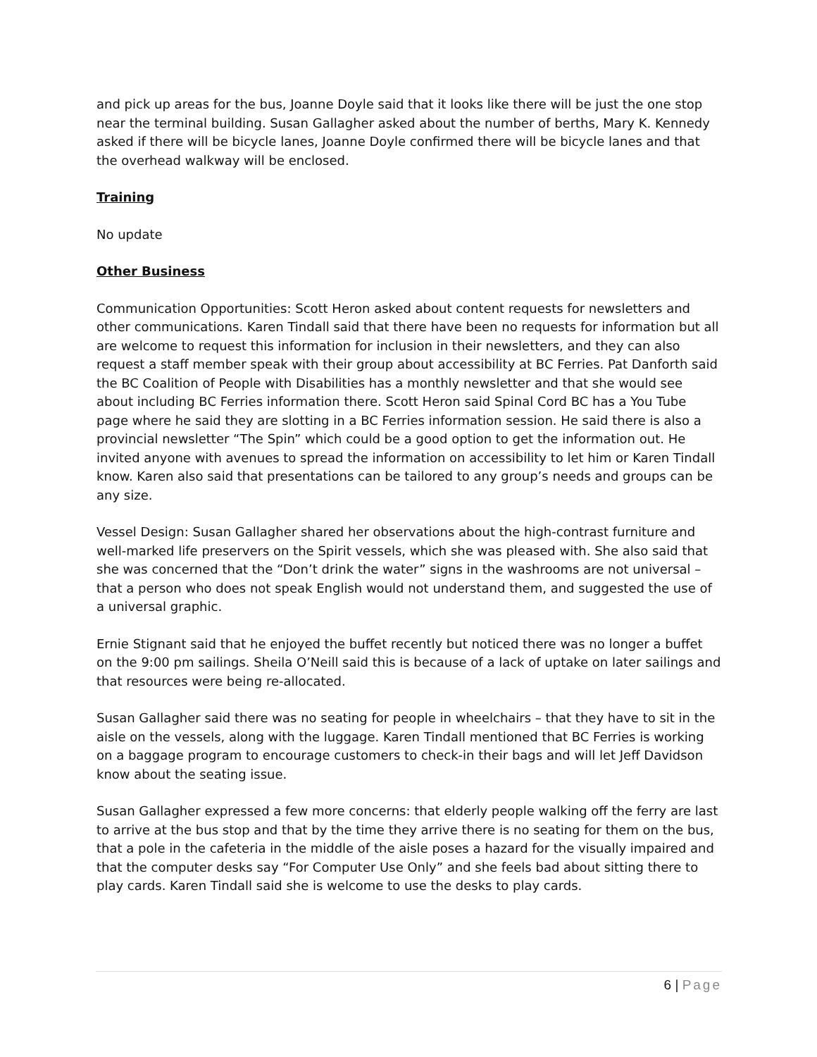and pick up areas for the bus, Joanne Doyle said that it looks like there will be just the one stop near the terminal building. Susan Gallagher asked about the number of berths, Mary K. Kennedy asked if there will be bicycle lanes, Joanne Doyle confirmed there will be bicycle lanes and that the overhead walkway will be enclosed.
Training
No update
Other Business
Communication Opportunities: Scott Heron asked about content requests for newsletters and other communications. Karen Tindall said that there have been no requests for information but all are welcome to request this information for inclusion in their newsletters, and they can also request a staff member speak with their group about accessibility at BC Ferries. Pat Danforth said the BC Coalition of People with Disabilities has a monthly newsletter and that she would see about including BC Ferries information there. Scott Heron said Spinal Cord BC has a You Tube page where he said they are slotting in a BC Ferries information session. He said there is also a provincial newsletter “The Spin” which could be a good option to get the information out. He invited anyone with avenues to spread the information on accessibility to let him or Karen Tindall know. Karen also said that presentations can be tailored to any group’s needs and groups can be any size.
Vessel Design: Susan Gallagher shared her observations about the high-contrast furniture and well-marked life preservers on the Spirit vessels, which she was pleased with. She also said that she was concerned that the “Don’t drink the water” signs in the washrooms are not universal – that a person who does not speak English would not understand them, and suggested the use of a universal graphic.
Ernie Stignant said that he enjoyed the buffet recently but noticed there was no longer a buffet on the 9:00 pm sailings. Sheila O’Neill said this is because of a lack of uptake on later sailings and that resources were being re-allocated.
Susan Gallagher said there was no seating for people in wheelchairs – that they have to sit in the aisle on the vessels, along with the luggage. Karen Tindall mentioned that BC Ferries is working on a baggage program to encourage customers to check-in their bags and will let Jeff Davidson know about the seating issue.
Susan Gallagher expressed a few more concerns: that elderly people walking off the ferry are last to arrive at the bus stop and that by the time they arrive there is no seating for them on the bus, that a pole in the cafeteria in the middle of the aisle poses a hazard for the visually impaired and that the computer desks say “For Computer Use Only” and she feels bad about sitting there to play cards. Karen Tindall said she is welcome to use the desks to play cards.
6 | Page